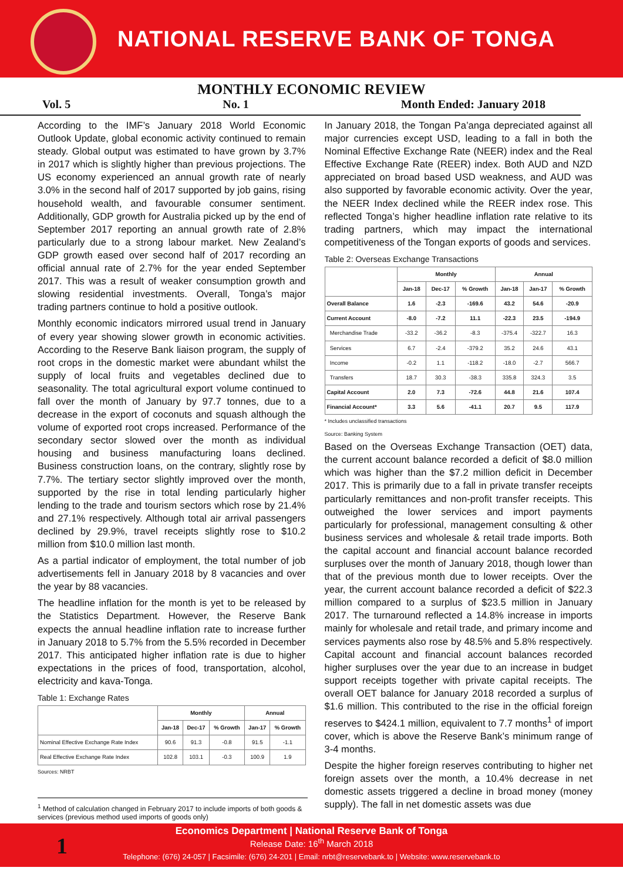NATIONAL RESERVE BANK OF TONGA
MONTHLY ECONOMIC REVIEW
Vol. 5 No. 1 Month Ended: January 2018
According to the IMF’s January 2018 World Economic Outlook Update, global economic activity continued to remain steady. Global output was estimated to have grown by 3.7% in 2017 which is slightly higher than previous projections. The US economy experienced an annual growth rate of nearly 3.0% in the second half of 2017 supported by job gains, rising household wealth, and favourable consumer sentiment. Additionally, GDP growth for Australia picked up by the end of September 2017 reporting an annual growth rate of 2.8% particularly due to a strong labour market. New Zealand’s GDP growth eased over second half of 2017 recording an official annual rate of 2.7% for the year ended September 2017. This was a result of weaker consumption growth and slowing residential investments. Overall, Tonga’s major trading partners continue to hold a positive outlook.
Monthly economic indicators mirrored usual trend in January of every year showing slower growth in economic activities. According to the Reserve Bank liaison program, the supply of root crops in the domestic market were abundant whilst the supply of local fruits and vegetables declined due to seasonality. The total agricultural export volume continued to fall over the month of January by 97.7 tonnes, due to a decrease in the export of coconuts and squash although the volume of exported root crops increased. Performance of the secondary sector slowed over the month as individual housing and business manufacturing loans declined. Business construction loans, on the contrary, slightly rose by 7.7%. The tertiary sector slightly improved over the month, supported by the rise in total lending particularly higher lending to the trade and tourism sectors which rose by 21.4% and 27.1% respectively. Although total air arrival passengers declined by 29.9%, travel receipts slightly rose to $10.2 million from $10.0 million last month.
As a partial indicator of employment, the total number of job advertisements fell in January 2018 by 8 vacancies and over the year by 88 vacancies.
The headline inflation for the month is yet to be released by the Statistics Department. However, the Reserve Bank expects the annual headline inflation rate to increase further in January 2018 to 5.7% from the 5.5% recorded in December 2017. This anticipated higher inflation rate is due to higher expectations in the prices of food, transportation, alcohol, electricity and kava-Tonga.
Table 1: Exchange Rates
| | Monthly | | | Annual | |
| --- | --- | --- | --- | --- | --- |
| | Jan-18 | Dec-17 | % Growth | Jan-17 | % Growth |
| Nominal Effective Exchange Rate Index | 90.6 | 91.3 | -0.8 | 91.5 | -1.1 |
| Real Effective Exchange Rate Index | 102.8 | 103.1 | -0.3 | 100.9 | 1.9 |
Sources: NRBT
In January 2018, the Tongan Pa’anga depreciated against all major currencies except USD, leading to a fall in both the Nominal Effective Exchange Rate (NEER) index and the Real Effective Exchange Rate (REER) index. Both AUD and NZD appreciated on broad based USD weakness, and AUD was also supported by favorable economic activity. Over the year, the NEER Index declined while the REER index rose. This reflected Tonga’s higher headline inflation rate relative to its trading partners, which may impact the international competitiveness of the Tongan exports of goods and services.
Table 2: Overseas Exchange Transactions
| | Monthly | | | Annual | | |
| --- | --- | --- | --- | --- | --- | --- |
| | Jan-18 | Dec-17 | % Growth | Jan-18 | Jan-17 | % Growth |
| Overall Balance | 1.6 | -2.3 | -169.6 | 43.2 | 54.6 | -20.9 |
| Current Account | -8.0 | -7.2 | 11.1 | -22.3 | 23.5 | -194.9 |
| Merchandise Trade | -33.2 | -36.2 | -8.3 | -375.4 | -322.7 | 16.3 |
| Services | 6.7 | -2.4 | -379.2 | 35.2 | 24.6 | 43.1 |
| Income | -0.2 | 1.1 | -118.2 | -18.0 | -2.7 | 566.7 |
| Transfers | 18.7 | 30.3 | -38.3 | 335.8 | 324.3 | 3.5 |
| Capital Account | 2.0 | 7.3 | -72.6 | 44.8 | 21.6 | 107.4 |
| Financial Account* | 3.3 | 5.6 | -41.1 | 20.7 | 9.5 | 117.9 |
* Includes unclassified transactions
Source: Banking System
Based on the Overseas Exchange Transaction (OET) data, the current account balance recorded a deficit of $8.0 million which was higher than the $7.2 million deficit in December 2017. This is primarily due to a fall in private transfer receipts particularly remittances and non-profit transfer receipts. This outweighed the lower services and import payments particularly for professional, management consulting & other business services and wholesale & retail trade imports. Both the capital account and financial account balance recorded surpluses over the month of January 2018, though lower than that of the previous month due to lower receipts. Over the year, the current account balance recorded a deficit of $22.3 million compared to a surplus of $23.5 million in January 2017. The turnaround reflected a 14.8% increase in imports mainly for wholesale and retail trade, and primary income and services payments also rose by 48.5% and 5.8% respectively. Capital account and financial account balances recorded higher surpluses over the year due to an increase in budget support receipts together with private capital receipts. The overall OET balance for January 2018 recorded a surplus of $1.6 million. This contributed to the rise in the official foreign reserves to $424.1 million, equivalent to 7.7 months<sup>1</sup> of import cover, which is above the Reserve Bank’s minimum range of 3-4 months.
Despite the higher foreign reserves contributing to higher net foreign assets over the month, a 10.4% decrease in net domestic assets triggered a decline in broad money (money supply). The fall in net domestic assets was due
<sup>1</sup> Method of calculation changed in February 2017 to include imports of both goods & services (previous method used imports of goods only)
Economics Department | National Reserve Bank of Tonga
Release Date: 16<sup>th</sup> March 2018
Telephone: (676) 24-057 | Facsimile: (676) 24-201 | Email: nrbt@reservebank.to | Website: www.reservebank.to
1